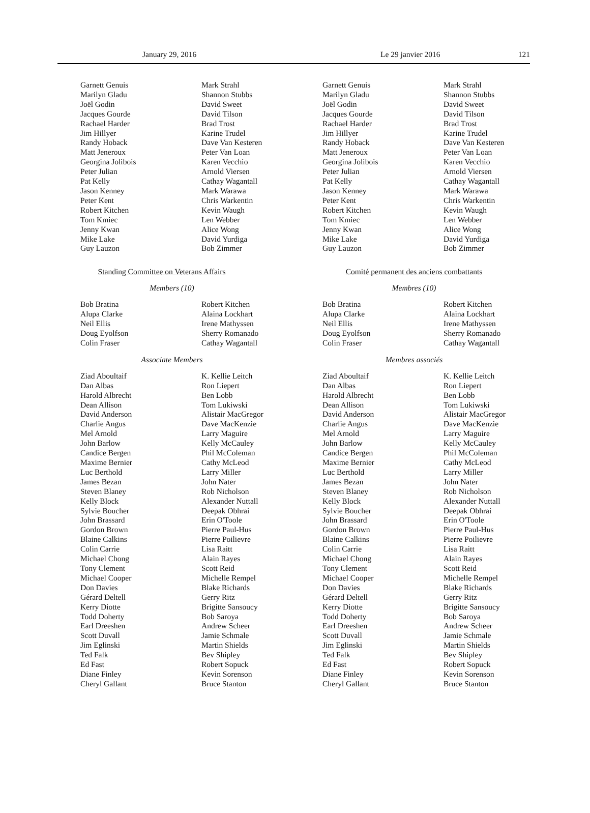January 29, 2016 Le 29 janvier 2016 121
Garnett Genuis
Marilyn Gladu
Joël Godin
Jacques Gourde
Rachael Harder
Jim Hillyer
Randy Hoback
Matt Jeneroux
Georgina Jolibois
Peter Julian
Pat Kelly
Jason Kenney
Peter Kent
Robert Kitchen
Tom Kmiec
Jenny Kwan
Mike Lake
Guy Lauzon
Mark Strahl
Shannon Stubbs
David Sweet
David Tilson
Brad Trost
Karine Trudel
Dave Van Kesteren
Peter Van Loan
Karen Vecchio
Arnold Viersen
Cathay Wagantall
Mark Warawa
Chris Warkentin
Kevin Waugh
Len Webber
Alice Wong
David Yurdiga
Bob Zimmer
Standing Committee on Veterans Affairs
Members (10)
Bob Bratina
Alupa Clarke
Neil Ellis
Doug Eyolfson
Colin Fraser
Robert Kitchen
Alaina Lockhart
Irene Mathyssen
Sherry Romanado
Cathay Wagantall
Associate Members
Ziad Aboultaif
Dan Albas
Harold Albrecht
Dean Allison
David Anderson
Charlie Angus
Mel Arnold
John Barlow
Candice Bergen
Maxime Bernier
Luc Berthold
James Bezan
Steven Blaney
Kelly Block
Sylvie Boucher
John Brassard
Gordon Brown
Blaine Calkins
Colin Carrie
Michael Chong
Tony Clement
Michael Cooper
Don Davies
Gérard Deltell
Kerry Diotte
Todd Doherty
Earl Dreeshen
Scott Duvall
Jim Eglinski
Ted Falk
Ed Fast
Diane Finley
Cheryl Gallant
K. Kellie Leitch
Ron Liepert
Ben Lobb
Tom Lukiwski
Alistair MacGregor
Dave MacKenzie
Larry Maguire
Kelly McCauley
Phil McColeman
Cathy McLeod
Larry Miller
John Nater
Rob Nicholson
Alexander Nuttall
Deepak Obhrai
Erin O'Toole
Pierre Paul-Hus
Pierre Poilievre
Lisa Raitt
Alain Rayes
Scott Reid
Michelle Rempel
Blake Richards
Gerry Ritz
Brigitte Sansoucy
Bob Saroya
Andrew Scheer
Jamie Schmale
Martin Shields
Bev Shipley
Robert Sopuck
Kevin Sorenson
Bruce Stanton
Garnett Genuis
Marilyn Gladu
Joël Godin
Jacques Gourde
Rachael Harder
Jim Hillyer
Randy Hoback
Matt Jeneroux
Georgina Jolibois
Peter Julian
Pat Kelly
Jason Kenney
Peter Kent
Robert Kitchen
Tom Kmiec
Jenny Kwan
Mike Lake
Guy Lauzon
Mark Strahl
Shannon Stubbs
David Sweet
David Tilson
Brad Trost
Karine Trudel
Dave Van Kesteren
Peter Van Loan
Karen Vecchio
Arnold Viersen
Cathay Wagantall
Mark Warawa
Chris Warkentin
Kevin Waugh
Len Webber
Alice Wong
David Yurdiga
Bob Zimmer
Comité permanent des anciens combattants
Membres (10)
Bob Bratina
Alupa Clarke
Neil Ellis
Doug Eyolfson
Colin Fraser
Robert Kitchen
Alaina Lockhart
Irene Mathyssen
Sherry Romanado
Cathay Wagantall
Membres associés
Ziad Aboultaif
Dan Albas
Harold Albrecht
Dean Allison
David Anderson
Charlie Angus
Mel Arnold
John Barlow
Candice Bergen
Maxime Bernier
Luc Berthold
James Bezan
Steven Blaney
Kelly Block
Sylvie Boucher
John Brassard
Gordon Brown
Blaine Calkins
Colin Carrie
Michael Chong
Tony Clement
Michael Cooper
Don Davies
Gérard Deltell
Kerry Diotte
Todd Doherty
Earl Dreeshen
Scott Duvall
Jim Eglinski
Ted Falk
Ed Fast
Diane Finley
Cheryl Gallant
K. Kellie Leitch
Ron Liepert
Ben Lobb
Tom Lukiwski
Alistair MacGregor
Dave MacKenzie
Larry Maguire
Kelly McCauley
Phil McColeman
Cathy McLeod
Larry Miller
John Nater
Rob Nicholson
Alexander Nuttall
Deepak Obhrai
Erin O'Toole
Pierre Paul-Hus
Pierre Poilievre
Lisa Raitt
Alain Rayes
Scott Reid
Michelle Rempel
Blake Richards
Gerry Ritz
Brigitte Sansoucy
Bob Saroya
Andrew Scheer
Jamie Schmale
Martin Shields
Bev Shipley
Robert Sopuck
Kevin Sorenson
Bruce Stanton